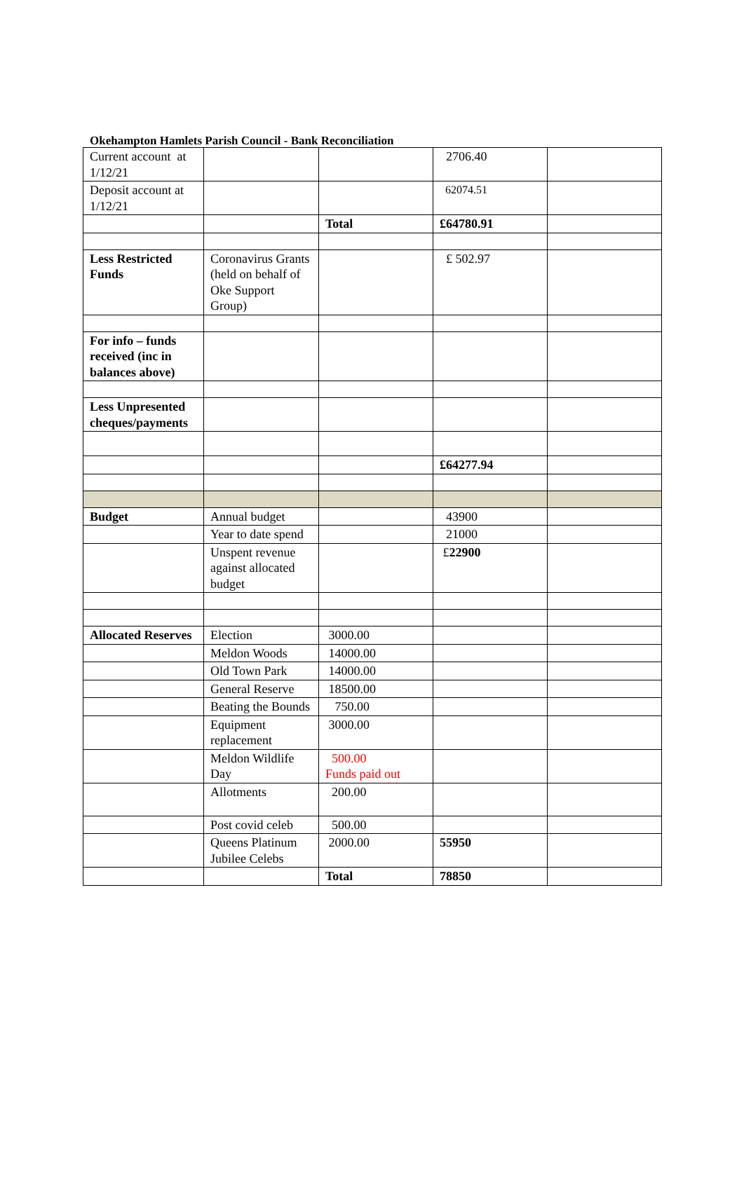Okehampton Hamlets Parish Council - Bank Reconciliation
| Current account at 1/12/21 | | | 2706.40 | |
| Deposit account at 1/12/21 | | | 62074.51 | |
| | | Total | £64780.91 | |
| Less Restricted Funds | Coronavirus Grants (held on behalf of Oke Support Group) | | £ 502.97 | |
| For info – funds received (inc in balances above) | | | | |
| Less Unpresented cheques/payments | | | | |
| | | | £64277.94 | |
| Budget | Annual budget | | 43900 | |
| | Year to date spend | | 21000 | |
| | Unspent revenue against allocated budget | | £ 22900 | |
| Allocated Reserves | Election | 3000.00 | | |
| | Meldon Woods | 14000.00 | | |
| | Old Town Park | 14000.00 | | |
| | General Reserve | 18500.00 | | |
| | Beating the Bounds | 750.00 | | |
| | Equipment replacement | 3000.00 | | |
| | Meldon Wildlife Day | 500.00 Funds paid out | | |
| | Allotments | 200.00 | | |
| | Post covid celeb | 500.00 | | |
| | Queens Platinum Jubilee Celebs | 2000.00 | 55950 | |
| | | Total | 78850 | |